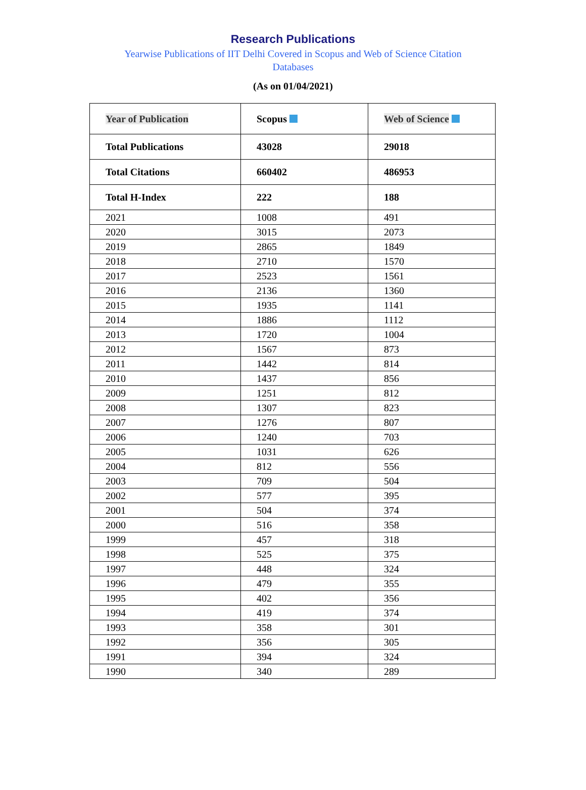Research Publications
Yearwise Publications of IIT Delhi Covered in Scopus and Web of Science Citation Databases
(As on 01/04/2021)
| Year of Publication | Scopus | Web of Science |
| --- | --- | --- |
| Total Publications | 43028 | 29018 |
| Total Citations | 660402 | 486953 |
| Total H-Index | 222 | 188 |
| 2021 | 1008 | 491 |
| 2020 | 3015 | 2073 |
| 2019 | 2865 | 1849 |
| 2018 | 2710 | 1570 |
| 2017 | 2523 | 1561 |
| 2016 | 2136 | 1360 |
| 2015 | 1935 | 1141 |
| 2014 | 1886 | 1112 |
| 2013 | 1720 | 1004 |
| 2012 | 1567 | 873 |
| 2011 | 1442 | 814 |
| 2010 | 1437 | 856 |
| 2009 | 1251 | 812 |
| 2008 | 1307 | 823 |
| 2007 | 1276 | 807 |
| 2006 | 1240 | 703 |
| 2005 | 1031 | 626 |
| 2004 | 812 | 556 |
| 2003 | 709 | 504 |
| 2002 | 577 | 395 |
| 2001 | 504 | 374 |
| 2000 | 516 | 358 |
| 1999 | 457 | 318 |
| 1998 | 525 | 375 |
| 1997 | 448 | 324 |
| 1996 | 479 | 355 |
| 1995 | 402 | 356 |
| 1994 | 419 | 374 |
| 1993 | 358 | 301 |
| 1992 | 356 | 305 |
| 1991 | 394 | 324 |
| 1990 | 340 | 289 |